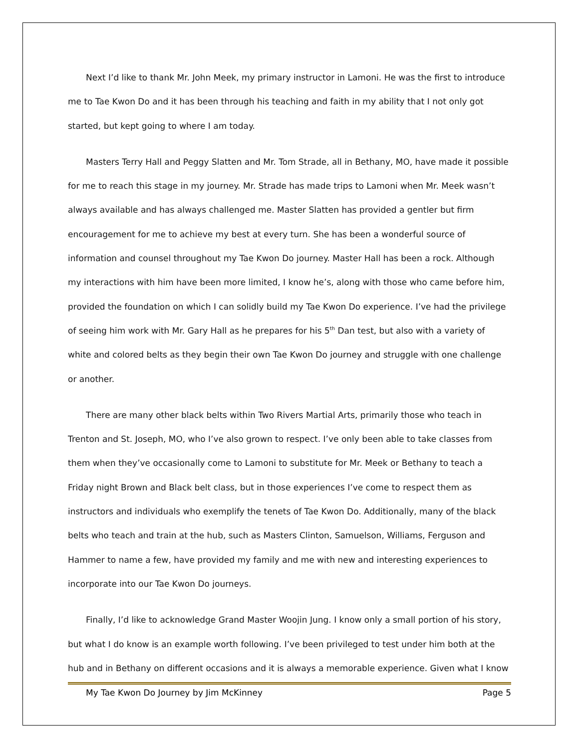Next I’d like to thank Mr. John Meek, my primary instructor in Lamoni. He was the first to introduce me to Tae Kwon Do and it has been through his teaching and faith in my ability that I not only got started, but kept going to where I am today.
Masters Terry Hall and Peggy Slatten and Mr. Tom Strade, all in Bethany, MO, have made it possible for me to reach this stage in my journey. Mr. Strade has made trips to Lamoni when Mr. Meek wasn’t always available and has always challenged me. Master Slatten has provided a gentler but firm encouragement for me to achieve my best at every turn. She has been a wonderful source of information and counsel throughout my Tae Kwon Do journey. Master Hall has been a rock. Although my interactions with him have been more limited, I know he’s, along with those who came before him, provided the foundation on which I can solidly build my Tae Kwon Do experience. I’ve had the privilege of seeing him work with Mr. Gary Hall as he prepares for his 5<sup>th</sup> Dan test, but also with a variety of white and colored belts as they begin their own Tae Kwon Do journey and struggle with one challenge or another.
There are many other black belts within Two Rivers Martial Arts, primarily those who teach in Trenton and St. Joseph, MO, who I’ve also grown to respect. I’ve only been able to take classes from them when they’ve occasionally come to Lamoni to substitute for Mr. Meek or Bethany to teach a Friday night Brown and Black belt class, but in those experiences I’ve come to respect them as instructors and individuals who exemplify the tenets of Tae Kwon Do. Additionally, many of the black belts who teach and train at the hub, such as Masters Clinton, Samuelson, Williams, Ferguson and Hammer to name a few, have provided my family and me with new and interesting experiences to incorporate into our Tae Kwon Do journeys.
Finally, I’d like to acknowledge Grand Master Woojin Jung. I know only a small portion of his story, but what I do know is an example worth following. I’ve been privileged to test under him both at the hub and in Bethany on different occasions and it is always a memorable experience. Given what I know
My Tae Kwon Do Journey by Jim McKinney Page 5